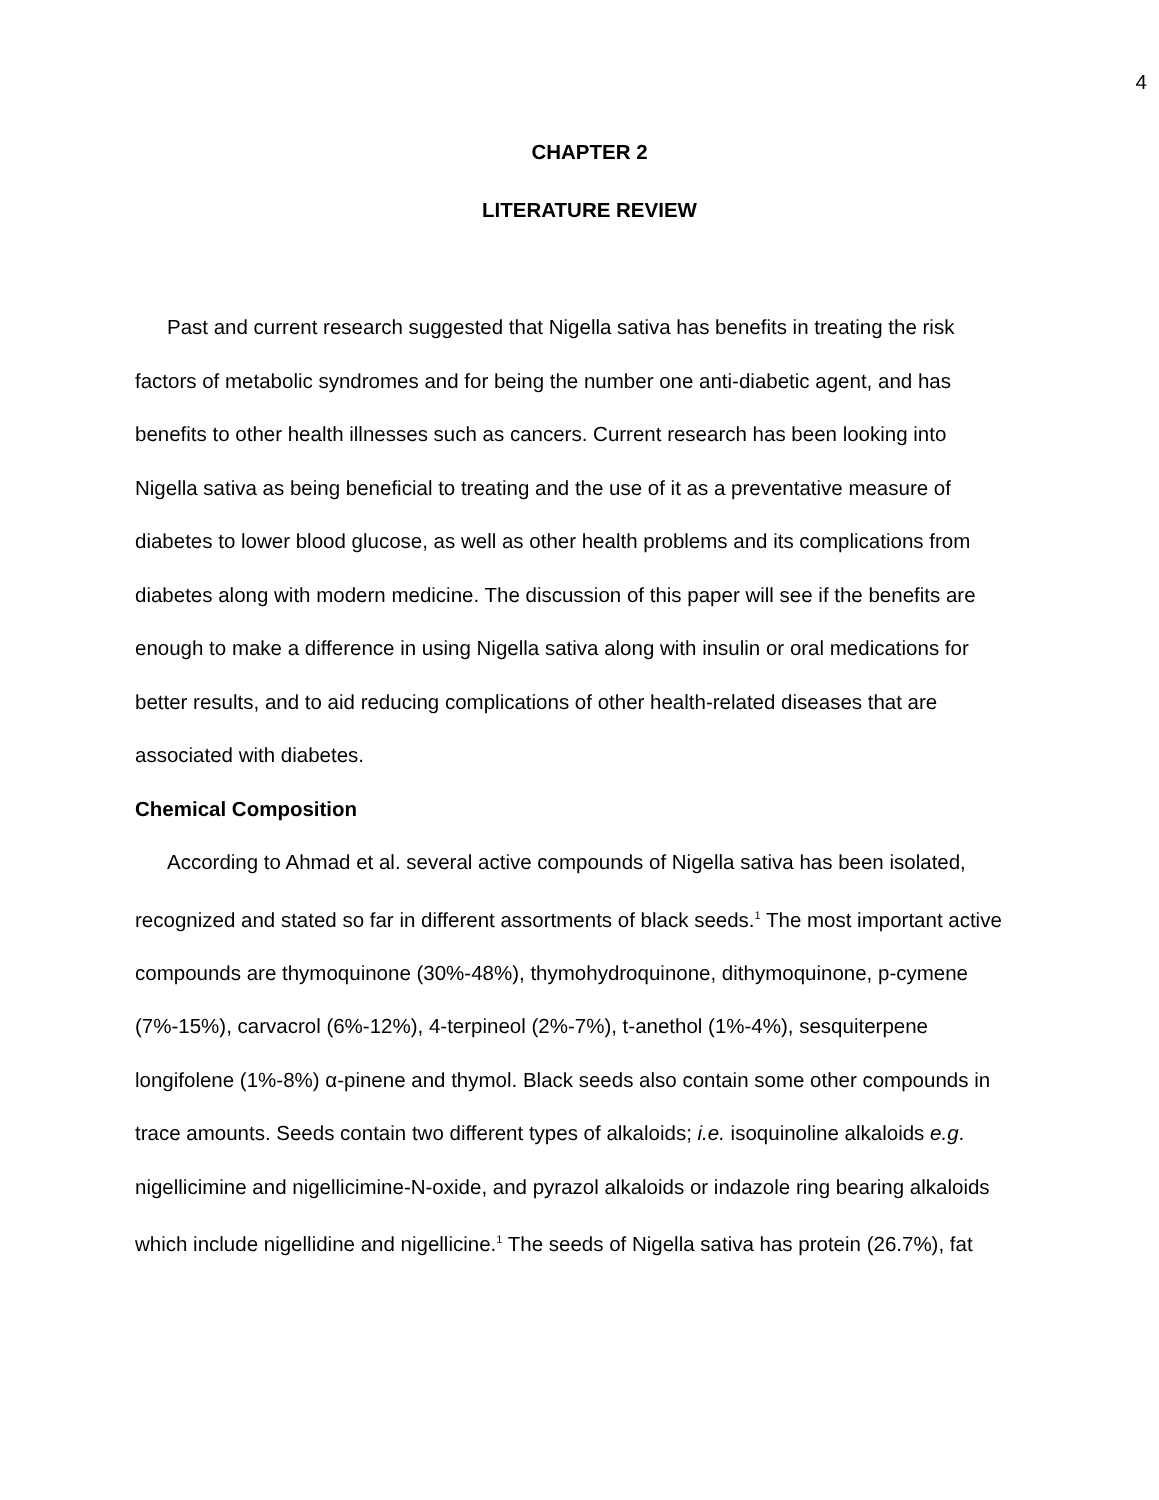4
CHAPTER 2
LITERATURE REVIEW
Past and current research suggested that Nigella sativa has benefits in treating the risk factors of metabolic syndromes and for being the number one anti-diabetic agent, and has benefits to other health illnesses such as cancers. Current research has been looking into Nigella sativa as being beneficial to treating and the use of it as a preventative measure of diabetes to lower blood glucose, as well as other health problems and its complications from diabetes along with modern medicine. The discussion of this paper will see if the benefits are enough to make a difference in using Nigella sativa along with insulin or oral medications for better results, and to aid reducing complications of other health-related diseases that are associated with diabetes.
Chemical Composition
According to Ahmad et al. several active compounds of Nigella sativa has been isolated, recognized and stated so far in different assortments of black seeds.<sup>1</sup> The most important active compounds are thymoquinone (30%-48%), thymohydroquinone, dithymoquinone, p-cymene (7%-15%), carvacrol (6%-12%), 4-terpineol (2%-7%), t-anethol (1%-4%), sesquiterpene longifolene (1%-8%) α-pinene and thymol. Black seeds also contain some other compounds in trace amounts. Seeds contain two different types of alkaloids; i.e. isoquinoline alkaloids e.g. nigellicimine and nigellicimine-N-oxide, and pyrazol alkaloids or indazole ring bearing alkaloids which include nigellidine and nigellicine.<sup>1</sup> The seeds of Nigella sativa has protein (26.7%), fat